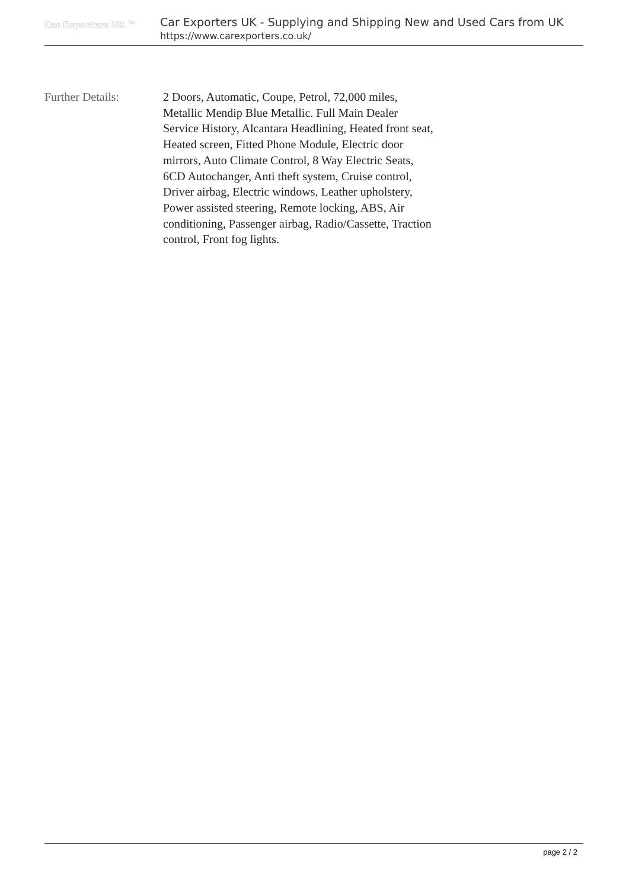Car Exporters UK ™
Car Exporters UK - Supplying and Shipping New and Used Cars from UK
https://www.carexporters.co.uk/
Further Details: 2 Doors, Automatic, Coupe, Petrol, 72,000 miles, Metallic Mendip Blue Metallic. Full Main Dealer Service History, Alcantara Headlining, Heated front seat, Heated screen, Fitted Phone Module, Electric door mirrors, Auto Climate Control, 8 Way Electric Seats, 6CD Autochanger, Anti theft system, Cruise control, Driver airbag, Electric windows, Leather upholstery, Power assisted steering, Remote locking, ABS, Air conditioning, Passenger airbag, Radio/Cassette, Traction control, Front fog lights.
page 2 / 2